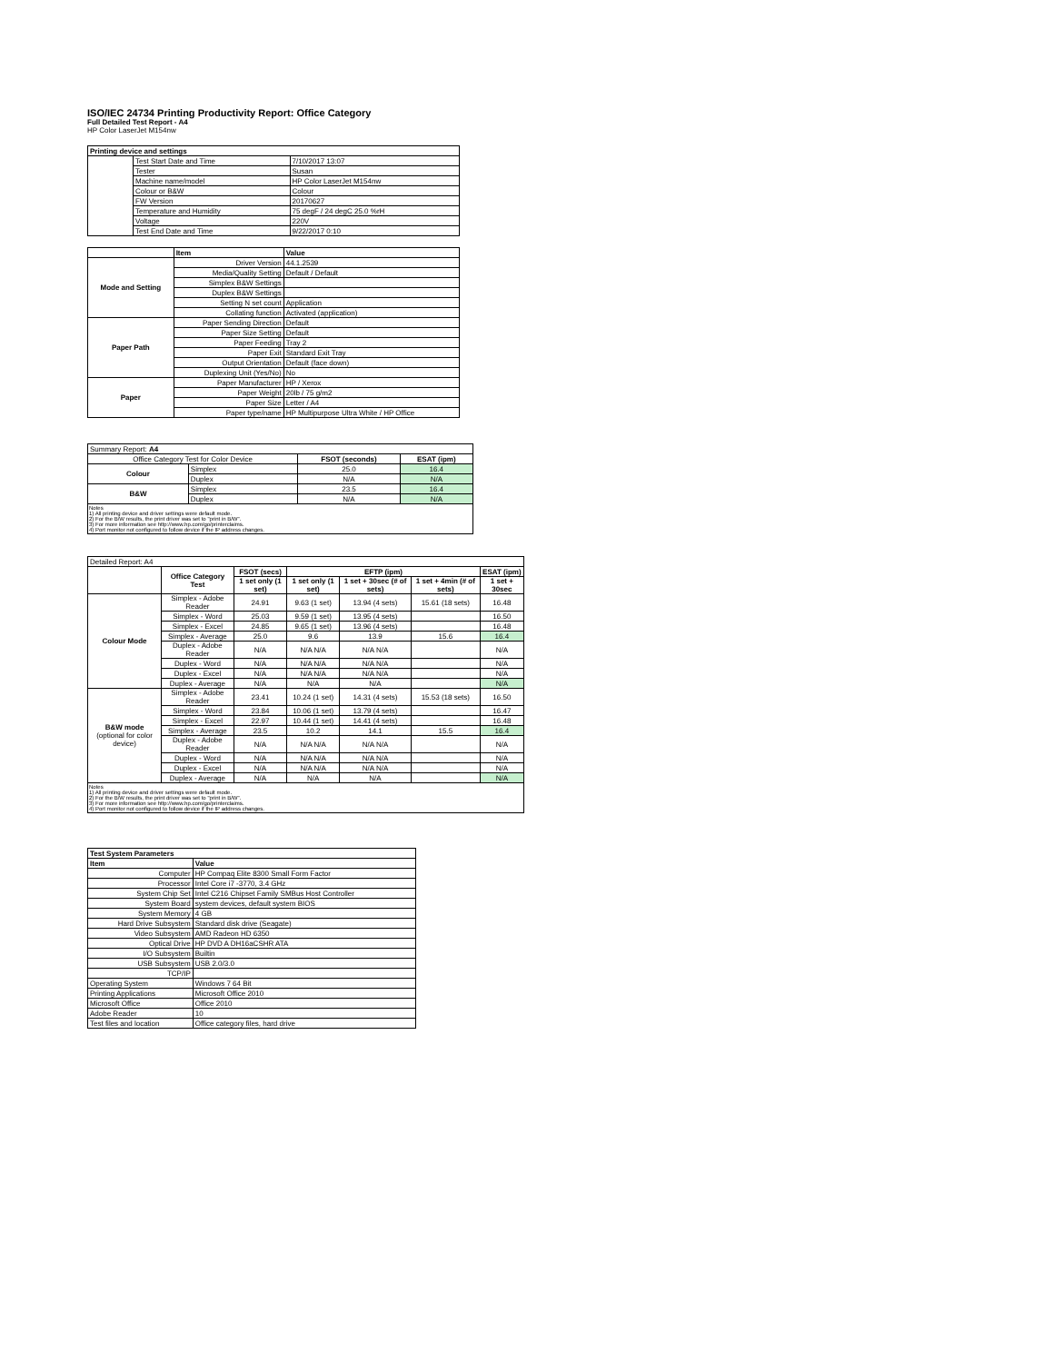ISO/IEC 24734 Printing Productivity Report: Office Category
Full Detailed Test Report - A4
HP Color LaserJet M154nw
| Printing device and settings | | |
| --- | --- | --- |
| | Test Start Date and Time | 7/10/2017 13:07 |
| | Tester | Susan |
| | Machine name/model | HP Color LaserJet M154nw |
| | Colour or B&W | Colour |
| | FW Version | 20170627 |
| | Temperature and Humidity | 75 degF / 24 degC 25.0 %rH |
| | Voltage | 220V |
| | Test End Date and Time | 9/22/2017 0:10 |
| | Item | Value |
| Mode and Setting | Driver Version | 44.1.2539 |
| | Media/Quality Setting | Default / Default |
| | Simplex B&W Settings | |
| | Duplex B&W Settings | |
| | Setting N set count | Application |
| | Collating function | Activated (application) |
| Paper Path | Paper Sending Direction | Default |
| | Paper Size Setting | Default |
| | Paper Feeding | Tray 2 |
| | Paper Exit | Standard Exit Tray |
| | Output Orientation | Default (face down) |
| | Duplexing Unit (Yes/No) | No |
| Paper | Paper Manufacturer | HP / Xerox |
| | Paper Weight | 20lb / 75 g/m2 |
| | Paper Size | Letter / A4 |
| | Paper type/name | HP Multipurpose Ultra White / HP Office |
| Summary Report: A4 | | | |
| Office Category Test for Color Device | | FSOT (seconds) | ESAT (ipm) |
| Colour | Simplex | 25.0 | 16.4 |
| | Duplex | N/A | N/A |
| B&W | Simplex | 23.5 | 16.4 |
| | Duplex | N/A | N/A |
Notes
1) All printing device and driver settings were default mode.
2) For the B/W results, the print driver was set to "print in B/W".
3) For more information see http://www.hp.com/go/printerclaims.
4) Port monitor not configured to follow device if the IP address changes.
| Detailed Report: A4 | | | | | | |
| | Office Category Test | FSOT (secs) | EFTP (ipm) | | | ESAT (ipm) |
| | | 1 set only (1 set) | 1 set only (1 set) | 1 set + 30sec (# of sets) | 1 set + 4min (# of sets) | 1 set + 30sec |
| Colour Mode | Simplex - Adobe Reader | 24.91 | 9.63 (1 set) | 13.94 (4 sets) | 15.61 (18 sets) | 16.48 |
| | Simplex - Word | 25.03 | 9.59 (1 set) | 13.95 (4 sets) | | 16.50 |
| | Simplex - Excel | 24.85 | 9.65 (1 set) | 13.96 (4 sets) | | 16.48 |
| | Simplex - Average | 25.0 | 9.6 | 13.9 | 15.6 | 16.4 |
| | Duplex - Adobe Reader | N/A | N/A N/A | N/A N/A | | N/A |
| | Duplex - Word | N/A | N/A N/A | N/A N/A | | N/A |
| | Duplex - Excel | N/A | N/A N/A | N/A N/A | | N/A |
| | Duplex - Average | N/A | N/A | N/A | | N/A |
| B&W mode (optional for color device) | Simplex - Adobe Reader | 23.41 | 10.24 (1 set) | 14.31 (4 sets) | 15.53 (18 sets) | 16.50 |
| | Simplex - Word | 23.84 | 10.06 (1 set) | 13.79 (4 sets) | | 16.47 |
| | Simplex - Excel | 22.97 | 10.44 (1 set) | 14.41 (4 sets) | | 16.48 |
| | Simplex - Average | 23.5 | 10.2 | 14.1 | 15.5 | 16.4 |
| | Duplex - Adobe Reader | N/A | N/A N/A | N/A N/A | | N/A |
| | Duplex - Word | N/A | N/A N/A | N/A N/A | | N/A |
| | Duplex - Excel | N/A | N/A N/A | N/A N/A | | N/A |
| | Duplex - Average | N/A | N/A | N/A | | N/A |
Notes
1) All printing device and driver settings were default mode.
2) For the B/W results, the print driver was set to "print in B/W".
3) For more information see http://www.hp.com/go/printerclaims.
4) Port monitor not configured to follow device if the IP address changes.
| Test System Parameters | |
| --- | --- |
| Item | Value |
| Computer | HP Compaq Elite 8300 Small Form Factor |
| Processor | Intel Core i7 -3770, 3.4 GHz |
| System Chip Set | Intel C216 Chipset Family SMBus Host Controller |
| System Board | system devices, default system BIOS |
| System Memory | 4 GB |
| Hard Drive Subsystem | Standard disk drive (Seagate) |
| Video Subsystem | AMD Radeon HD 6350 |
| Optical Drive | HP DVD A DH16aCSHR ATA |
| I/O Subsystem | Builtin |
| USB Subsystem | USB 2.0/3.0 |
| TCP/IP | |
| Operating System | Windows 7 64 Bit |
| Printing Applications | Microsoft Office 2010 |
| Microsoft Office | Office 2010 |
| Adobe Reader | 10 |
| Test files and location | Office category files, hard drive |